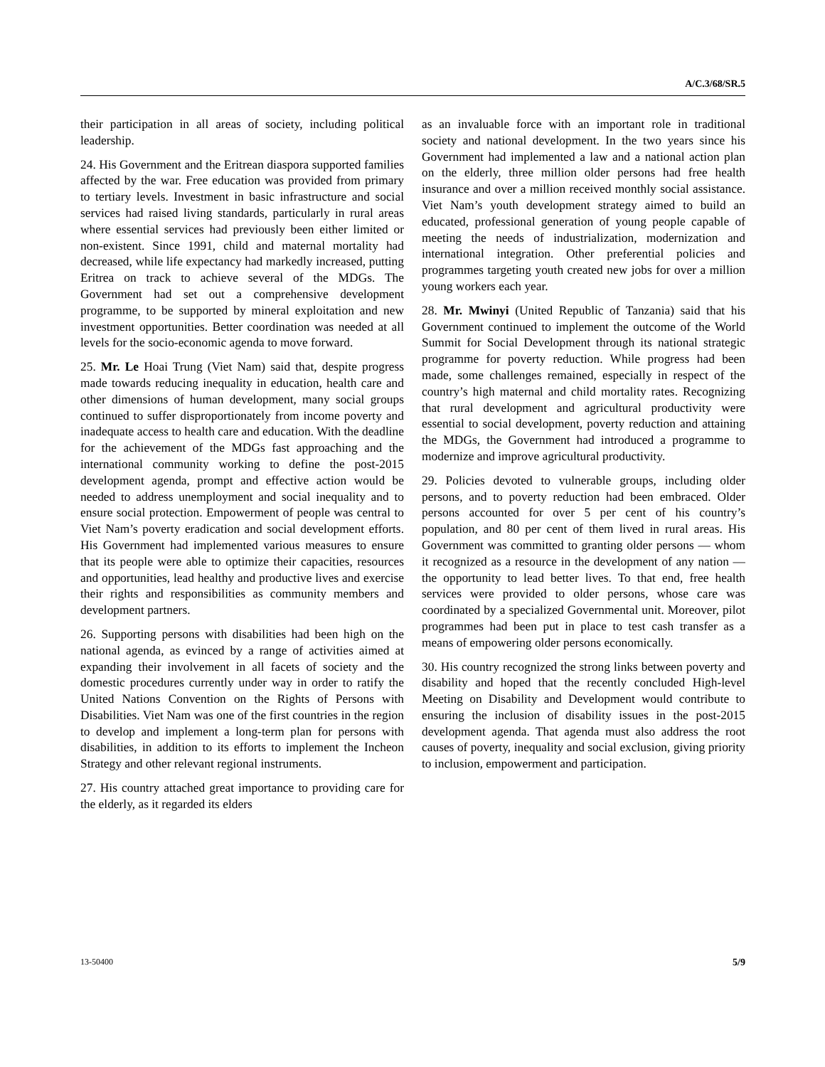A/C.3/68/SR.5
their participation in all areas of society, including political leadership.
24. His Government and the Eritrean diaspora supported families affected by the war. Free education was provided from primary to tertiary levels. Investment in basic infrastructure and social services had raised living standards, particularly in rural areas where essential services had previously been either limited or non-existent. Since 1991, child and maternal mortality had decreased, while life expectancy had markedly increased, putting Eritrea on track to achieve several of the MDGs. The Government had set out a comprehensive development programme, to be supported by mineral exploitation and new investment opportunities. Better coordination was needed at all levels for the socio-economic agenda to move forward.
25. Mr. Le Hoai Trung (Viet Nam) said that, despite progress made towards reducing inequality in education, health care and other dimensions of human development, many social groups continued to suffer disproportionately from income poverty and inadequate access to health care and education. With the deadline for the achievement of the MDGs fast approaching and the international community working to define the post-2015 development agenda, prompt and effective action would be needed to address unemployment and social inequality and to ensure social protection. Empowerment of people was central to Viet Nam’s poverty eradication and social development efforts. His Government had implemented various measures to ensure that its people were able to optimize their capacities, resources and opportunities, lead healthy and productive lives and exercise their rights and responsibilities as community members and development partners.
26. Supporting persons with disabilities had been high on the national agenda, as evinced by a range of activities aimed at expanding their involvement in all facets of society and the domestic procedures currently under way in order to ratify the United Nations Convention on the Rights of Persons with Disabilities. Viet Nam was one of the first countries in the region to develop and implement a long-term plan for persons with disabilities, in addition to its efforts to implement the Incheon Strategy and other relevant regional instruments.
27. His country attached great importance to providing care for the elderly, as it regarded its elders
as an invaluable force with an important role in traditional society and national development. In the two years since his Government had implemented a law and a national action plan on the elderly, three million older persons had free health insurance and over a million received monthly social assistance. Viet Nam’s youth development strategy aimed to build an educated, professional generation of young people capable of meeting the needs of industrialization, modernization and international integration. Other preferential policies and programmes targeting youth created new jobs for over a million young workers each year.
28. Mr. Mwinyi (United Republic of Tanzania) said that his Government continued to implement the outcome of the World Summit for Social Development through its national strategic programme for poverty reduction. While progress had been made, some challenges remained, especially in respect of the country’s high maternal and child mortality rates. Recognizing that rural development and agricultural productivity were essential to social development, poverty reduction and attaining the MDGs, the Government had introduced a programme to modernize and improve agricultural productivity.
29. Policies devoted to vulnerable groups, including older persons, and to poverty reduction had been embraced. Older persons accounted for over 5 per cent of his country’s population, and 80 per cent of them lived in rural areas. His Government was committed to granting older persons — whom it recognized as a resource in the development of any nation — the opportunity to lead better lives. To that end, free health services were provided to older persons, whose care was coordinated by a specialized Governmental unit. Moreover, pilot programmes had been put in place to test cash transfer as a means of empowering older persons economically.
30. His country recognized the strong links between poverty and disability and hoped that the recently concluded High-level Meeting on Disability and Development would contribute to ensuring the inclusion of disability issues in the post-2015 development agenda. That agenda must also address the root causes of poverty, inequality and social exclusion, giving priority to inclusion, empowerment and participation.
13-50400 5/9